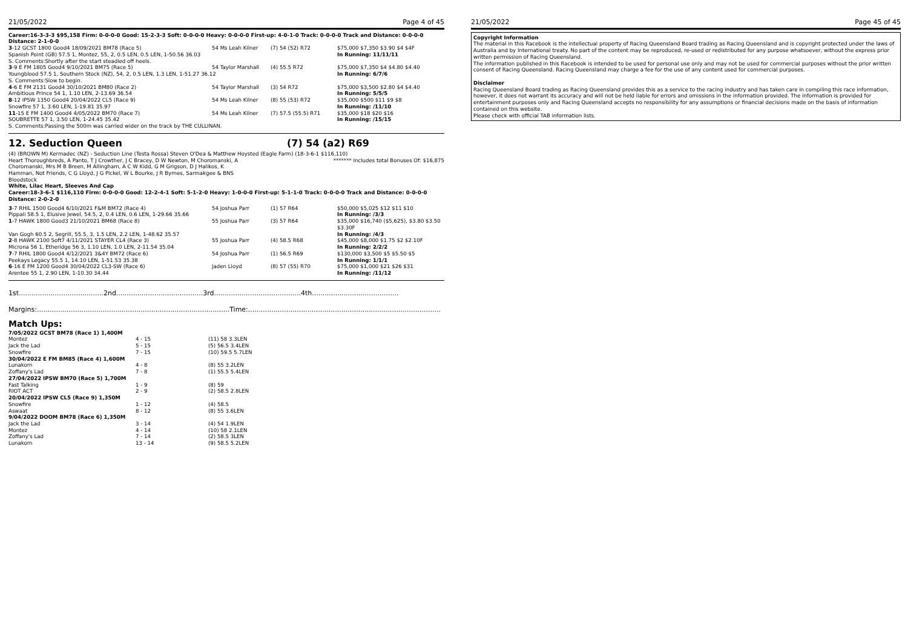21/05/2022 Page 4 of 45
Career:16-3-3-3 $95,158 Firm: 0-0-0-0 Good: 15-2-3-3 Soft: 0-0-0-0 Heavy: 0-0-0-0 First-up: 4-0-1-0 Track: 0-0-0-0 Track and Distance: 0-0-0-0 Distance: 2-1-0-0
| 3 -12 GCST 1800 Good4 18/09/2021 BM78 (Race 5) | 54 Ms Leah Kilner | (7) 54 (52) R72 | $75,000 $7,350 $3.90 $4 $4F |
| Spanish Point (GB) 57.5 1, Montez, 55, 2, 0.5 LEN, 0.5 LEN, 1-50.56 36.03 | | | In Running: 11/11/11 |
| S. Comments:Shortly after the start steadied off heels. | | | |
| 3 -9 E FM 1805 Good4 9/10/2021 BM75 (Race 5) | 54 Taylor Marshall | (4) 55.5 R72 | $75,000 $7,350 $4 $4.80 $4.40 |
| Youngblood 57.5 1, Southern Stock (NZ), 54, 2, 0.5 LEN, 1.3 LEN, 1-51.27 36.12 | | | In Running: 6/7/6 |
| S. Comments:Slow to begin. | | | |
| 4 -6 E FM 2131 Good4 30/10/2021 BM80 (Race 2) | 54 Taylor Marshall | (3) 54 R72 | $75,000 $3,500 $2.80 $4 $4.40 |
| Ambitious Prince 54 1, 1.10 LEN, 2-13.69 36.54 | | | In Running: 5/5/5 |
| 8 -12 IPSW 1350 Good4 20/04/2022 CL5 (Race 9) | 54 Ms Leah Kilner | (8) 55 (53) R72 | $35,000 $500 $11 $9 $8 |
| Snowfire 57 1, 3.60 LEN, 1-19.81 35.97 | | | In Running: /11/10 |
| 11 -15 E FM 1400 Good4 4/05/2022 BM70 (Race 7) | 54 Ms Leah Kilner | (7) 57.5 (55.5) R71 | $35,000 $18 $20 $16 |
| SOUBRETTE 57 1, 3.50 LEN, 1-24.45 35.42 | | | In Running: /15/15 |
| S. Comments:Passing the 500m was carried wider on the track by THE CULLINAN. | | | |
12. Seduction Queen (7) 54 (a2) R69
(4) (BROWN M) Kermadec (NZ) - Seduction Line (Testa Rossa) Steven O'Dea & Matthew Hoysted (Eagle Farm) (18-3-6-1 $116,110)
Heart Thoroughbreds, A Panto, T J Crowther, J C Bracey, D W Newton, M Choromanski, A Choromanski, Mrs M B Breen, M Allingham, A C W Kidd, G M Grigson, D J Halikos, K Hamman, Not Friends, C G Lloyd, J G Pickel, W L Bourke, J R Byrnes, Sarmakgee & BNS Bloodstock ******* Includes total Bonuses Of: $16,875
White, Lilac Heart, Sleeves And Cap
Career:18-3-6-1 $116,110 Firm: 0-0-0-0 Good: 12-2-4-1 Soft: 5-1-2-0 Heavy: 1-0-0-0 First-up: 5-1-1-0 Track: 0-0-0-0 Track and Distance: 0-0-0-0 Distance: 2-0-2-0
| 3 -7 RHIL 1500 Good4 6/10/2021 F&M BM72 (Race 4) | 54 Joshua Parr | (1) 57 R64 | $50,000 $5,025 $12 $11 $10 |
| Pippali 58.5 1, Elusive Jewel, 54.5, 2, 0.4 LEN, 0.6 LEN, 1-29.66 35.66 | | | In Running: /3/3 |
| 1 -7 HAWK 1800 Good3 21/10/2021 BM68 (Race 8) | 55 Joshua Parr | (3) 57 R64 | $35,000 $16,740 ($5,625), $3.80 $3.50 $3.30F |
| Van Gogh 60.5 2, Segrill, 55.5, 3, 1.5 LEN, 2.2 LEN, 1-48.62 35.57 | | | In Running: /4/3 |
| 2 -8 HAWK 2100 Soft7 4/11/2021 STAYER CL4 (Race 3) | 55 Joshua Parr | (4) 58.5 R68 | $45,000 $8,000 $1.75 $2 $2.10F |
| Microna 56 1, Etheridge 56 3, 1.10 LEN, 1.0 LEN, 2-11.54 35.04 | | | In Running: 2/2/2 |
| 7 -7 RHIL 1800 Good4 4/12/2021 3&4Y BM72 (Race 6) | 54 Joshua Parr | (1) 56.5 R69 | $130,000 $3,500 $5 $5.50 $5 |
| Peekays Legacy 55.5 1, 14.10 LEN, 1-51.53 35.38 | | | In Running: 1/1/1 |
| 6 -16 E FM 1200 Good4 30/04/2022 CL3-SW (Race 6) | Jaden Lloyd | (8) 57 (55) R70 | $75,000 $1,000 $21 $26 $31 |
| Arentee 55 1, 2.90 LEN, 1-10.30 34.44 | | | In Running: /11/12 |
1st........................................2nd.........................................3rd.........................................4th.........................................
Margins:...........................................................................................Time:...........................................................................................
Match Ups:
| 7/05/2022 GCST BM78 (Race 1) 1,400M | | |
| Montez | 4 - 15 | (11) 58 3.3LEN |
| Jack the Lad | 5 - 15 | (5) 56.5 3.4LEN |
| Snowfire | 7 - 15 | (10) 59.5 5.7LEN |
| 30/04/2022 E FM BM85 (Race 4) 1,600M | | |
| Lunakorn | 4 - 8 | (8) 55 3.2LEN |
| Zoffany's Lad | 7 - 8 | (1) 55.5 5.4LEN |
| 27/04/2022 IPSW BM70 (Race 5) 1,700M | | |
| Fast Talking | 1 - 9 | (8) 59 |
| RIOT ACT | 2 - 9 | (2) 58.5 2.8LEN |
| 20/04/2022 IPSW CL5 (Race 9) 1,350M | | |
| Snowfire | 1 - 12 | (4) 58.5 |
| Aswaat | 8 - 12 | (8) 55 3.6LEN |
| 9/04/2022 DOOM BM78 (Race 6) 1,350M | | |
| Jack the Lad | 3 - 14 | (4) 54 1.9LEN |
| Montez | 4 - 14 | (10) 58 2.1LEN |
| Zoffany's Lad | 7 - 14 | (2) 58.5 3LEN |
| Lunakorn | 13 - 14 | (9) 58.5 5.2LEN |
21/05/2022 Page 45 of 45
Copyright Information
The material in this Racebook is the intellectual property of Racing Queensland Board trading as Racing Queensland and is copyright protected under the laws of Australia and by International treaty. No part of the content may be reproduced, re-used or redistributed for any purpose whatsoever, without the express prior written permission of Racing Queensland.
The information published in this Racebook is intended to be used for personal use only and may not be used for commercial purposes without the prior written consent of Racing Queensland. Racing Queensland may charge a fee for the use of any content used for commercial purposes.
Disclaimer
Racing Queensland Board trading as Racing Queensland provides this as a service to the racing industry and has taken care in compiling this race information, however, it does not warrant its accuracy and will not be held liable for errors and omissions in the information provided. The information is provided for entertainment purposes only and Racing Queensland accepts no responsibility for any assumptions or financial decisions made on the basis of information contained on this website.
Please check with official TAB information lists.